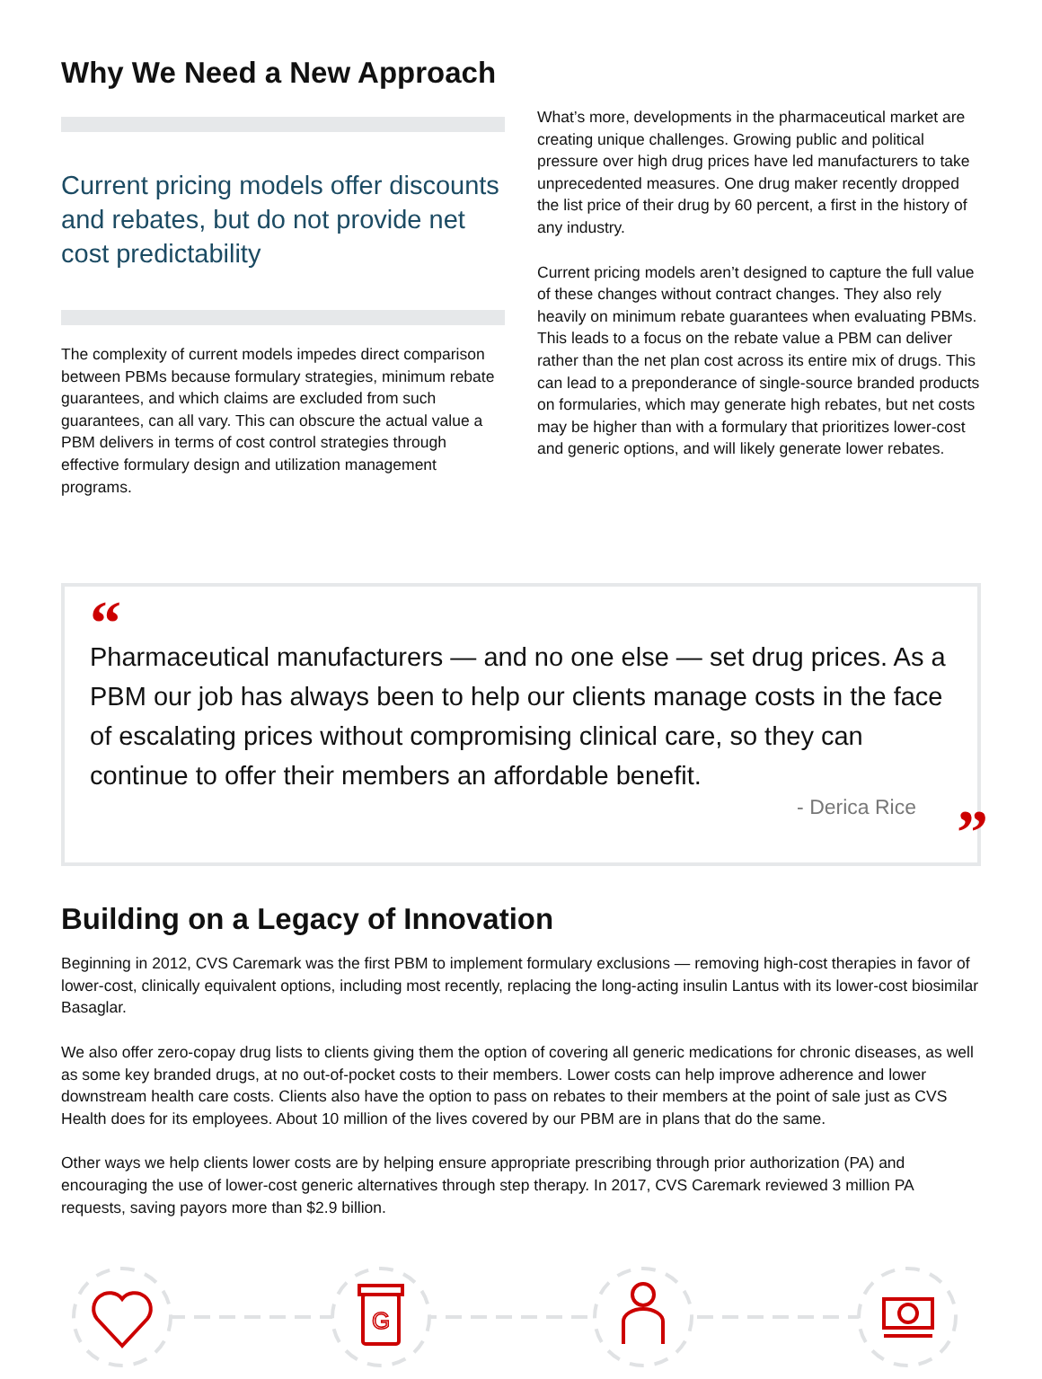Why We Need a New Approach
Current pricing models offer discounts and rebates, but do not provide net cost predictability
The complexity of current models impedes direct comparison between PBMs because formulary strategies, minimum rebate guarantees, and which claims are excluded from such guarantees, can all vary. This can obscure the actual value a PBM delivers in terms of cost control strategies through effective formulary design and utilization management programs.
What’s more, developments in the pharmaceutical market are creating unique challenges. Growing public and political pressure over high drug prices have led manufacturers to take unprecedented measures. One drug maker recently dropped the list price of their drug by 60 percent, a first in the history of any industry.
Current pricing models aren’t designed to capture the full value of these changes without contract changes. They also rely heavily on minimum rebate guarantees when evaluating PBMs. This leads to a focus on the rebate value a PBM can deliver rather than the net plan cost across its entire mix of drugs. This can lead to a preponderance of single-source branded products on formularies, which may generate high rebates, but net costs may be higher than with a formulary that prioritizes lower-cost and generic options, and will likely generate lower rebates.
“
Pharmaceutical manufacturers — and no one else — set drug prices. As a PBM our job has always been to help our clients manage costs in the face of escalating prices without compromising clinical care, so they can continue to offer their members an affordable benefit.
- Derica Rice
”
Building on a Legacy of Innovation
Beginning in 2012, CVS Caremark was the first PBM to implement formulary exclusions — removing high-cost therapies in favor of lower-cost, clinically equivalent options, including most recently, replacing the long-acting insulin Lantus with its lower-cost biosimilar Basaglar.
We also offer zero-copay drug lists to clients giving them the option of covering all generic medications for chronic diseases, as well as some key branded drugs, at no out-of-pocket costs to their members. Lower costs can help improve adherence and lower downstream health care costs. Clients also have the option to pass on rebates to their members at the point of sale just as CVS Health does for its employees. About 10 million of the lives covered by our PBM are in plans that do the same.
Other ways we help clients lower costs are by helping ensure appropriate prescribing through prior authorization (PA) and encouraging the use of lower-cost generic alternatives through step therapy. In 2017, CVS Caremark reviewed 3 million PA requests, saving payors more than $2.9 billion.
G